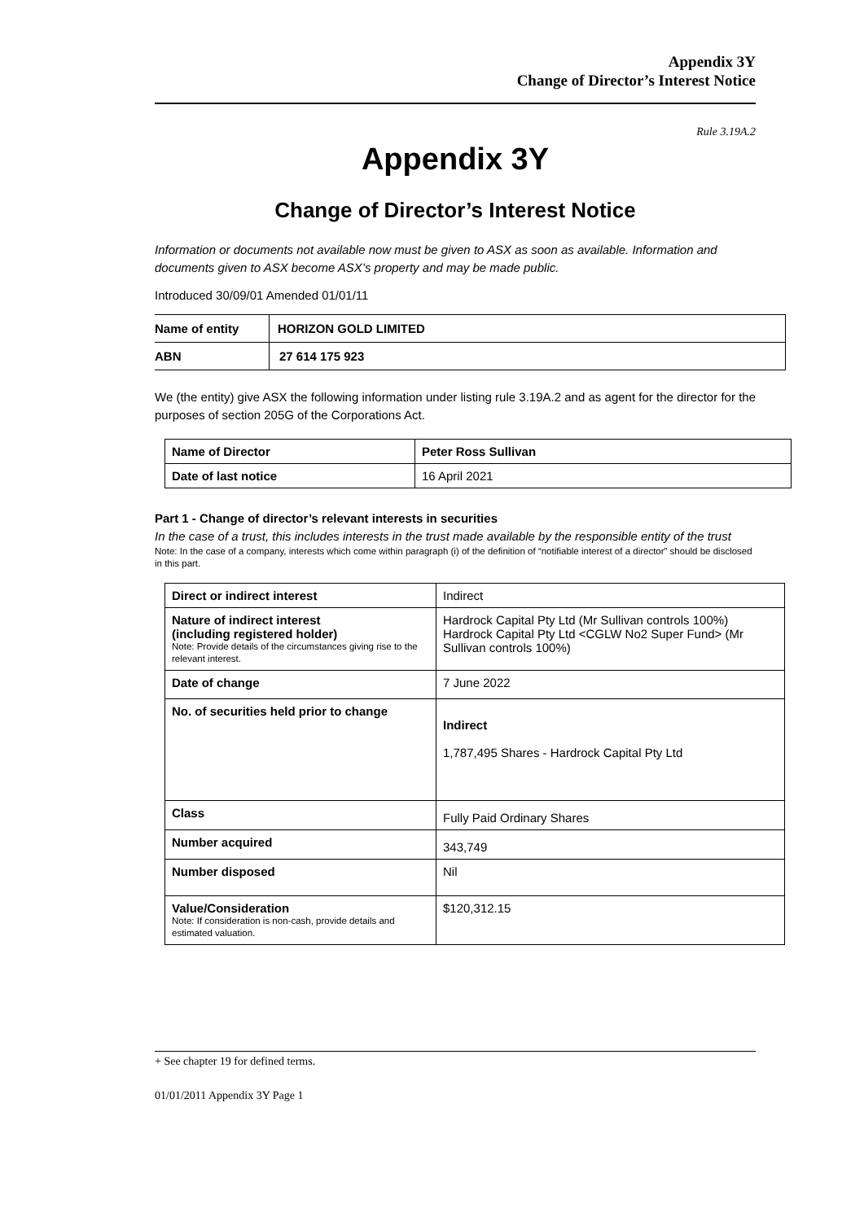Appendix 3Y
Change of Director’s Interest Notice
Rule 3.19A.2
Appendix 3Y
Change of Director’s Interest Notice
Information or documents not available now must be given to ASX as soon as available. Information and documents given to ASX become ASX’s property and may be made public.
Introduced 30/09/01 Amended 01/01/11
| Name of entity | HORIZON GOLD LIMITED |
| ABN | 27 614 175 923 |
We (the entity) give ASX the following information under listing rule 3.19A.2 and as agent for the director for the purposes of section 205G of the Corporations Act.
| Name of Director | Peter Ross Sullivan |
| Date of last notice | 16 April 2021 |
Part 1 - Change of director’s relevant interests in securities
In the case of a trust, this includes interests in the trust made available by the responsible entity of the trust
Note: In the case of a company, interests which come within paragraph (i) of the definition of “notifiable interest of a director” should be disclosed in this part.
| Direct or indirect interest | Indirect |
| Nature of indirect interest (including registered holder) Note: Provide details of the circumstances giving rise to the relevant interest. | Hardrock Capital Pty Ltd (Mr Sullivan controls 100%) Hardrock Capital Pty Ltd <CGLW No2 Super Fund> (Mr Sullivan controls 100%) |
| Date of change | 7 June 2022 |
| No. of securities held prior to change | Indirect 1,787,495 Shares - Hardrock Capital Pty Ltd |
| Class | Fully Paid Ordinary Shares |
| Number acquired | 343,749 |
| Number disposed | Nil |
| Value/Consideration Note: If consideration is non-cash, provide details and estimated valuation. | $120,312.15 |
+ See chapter 19 for defined terms.
01/01/2011 Appendix 3Y Page 1